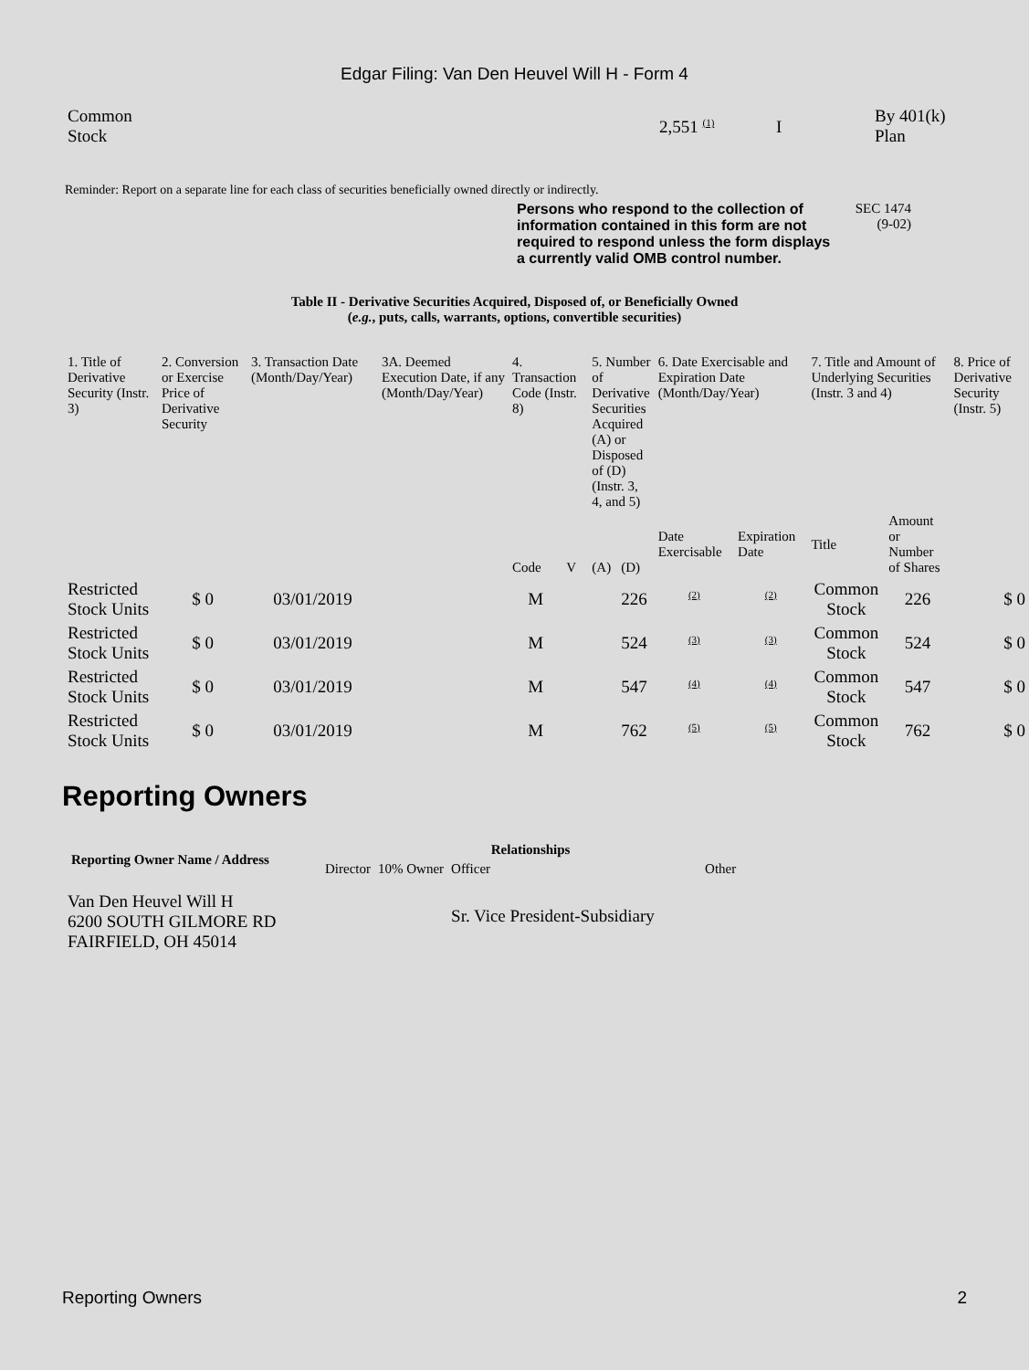Edgar Filing: Van Den Heuvel Will H - Form 4
| Common Stock | 2,551 <sup>(1)</sup> | I | By 401(k) Plan |
Reminder: Report on a separate line for each class of securities beneficially owned directly or indirectly.
Persons who respond to the collection of information contained in this form are not required to respond unless the form displays a currently valid OMB control number.
SEC 1474
(9-02)
Table II - Derivative Securities Acquired, Disposed of, or Beneficially Owned
(e.g., puts, calls, warrants, options, convertible securities)
| 1. Title of Derivative Security (Instr. 3) | 2. Conversion or Exercise Price of Derivative Security | 3. Transaction Date (Month/Day/Year) | 3A. Deemed Execution Date, if any (Month/Day/Year) | 4. Transaction Code (Instr. 8) | | 5. Number of Derivative Securities Acquired (A) or Disposed of (D) (Instr. 3, 4, and 5) | | 6. Date Exercisable and Expiration Date (Month/Day/Year) | | 7. Title and Amount of Underlying Securities (Instr. 3 and 4) | | 8. Price of Derivative Security (Instr. 5) |
| --- | --- | --- | --- | --- | --- | --- | --- | --- | --- | --- | --- | --- |
| | | | | Code | V | (A) | (D) | Date Exercisable | Expiration Date | Title | Amount or Number of Shares | |
| Restricted Stock Units | $ 0 | 03/01/2019 | | M | | | 226 | <sup>(2)</sup> | <sup>(2)</sup> | Common Stock | 226 | $ 0 |
| Restricted Stock Units | $ 0 | 03/01/2019 | | M | | | 524 | <sup>(3)</sup> | <sup>(3)</sup> | Common Stock | 524 | $ 0 |
| Restricted Stock Units | $ 0 | 03/01/2019 | | M | | | 547 | <sup>(4)</sup> | <sup>(4)</sup> | Common Stock | 547 | $ 0 |
| Restricted Stock Units | $ 0 | 03/01/2019 | | M | | | 762 | <sup>(5)</sup> | <sup>(5)</sup> | Common Stock | 762 | $ 0 |
Reporting Owners
| Reporting Owner Name / Address | Relationships | | | |
| --- | --- | --- | --- | --- |
| | Director | 10% Owner | Officer | Other |
| Van Den Heuvel Will H 6200 SOUTH GILMORE RD FAIRFIELD, OH 45014 | | | Sr. Vice President-Subsidiary | |
Reporting Owners 2